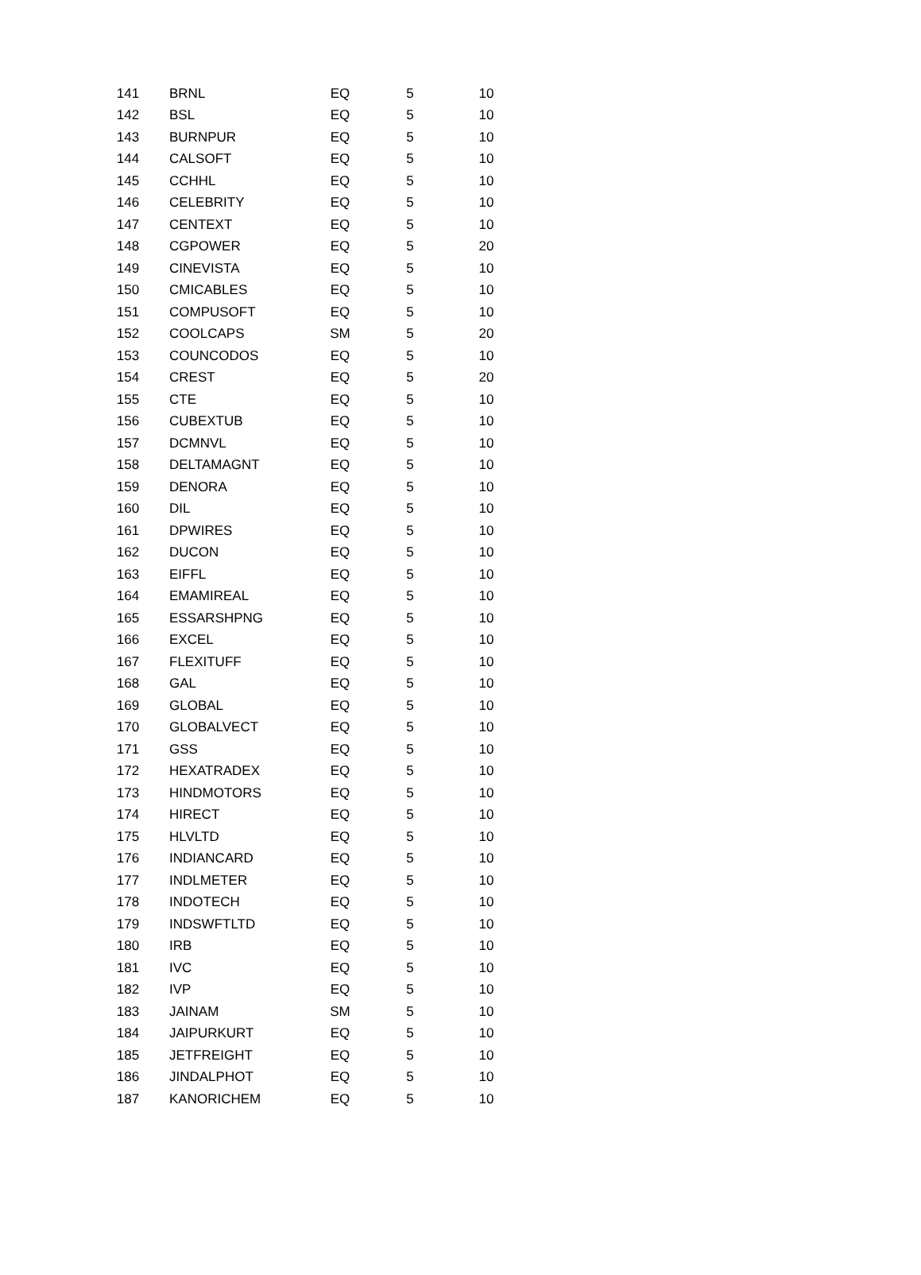| 141 | BRNL | EQ | 5 | 10 |
| 142 | BSL | EQ | 5 | 10 |
| 143 | BURNPUR | EQ | 5 | 10 |
| 144 | CALSOFT | EQ | 5 | 10 |
| 145 | CCHHL | EQ | 5 | 10 |
| 146 | CELEBRITY | EQ | 5 | 10 |
| 147 | CENTEXT | EQ | 5 | 10 |
| 148 | CGPOWER | EQ | 5 | 20 |
| 149 | CINEVISTA | EQ | 5 | 10 |
| 150 | CMICABLES | EQ | 5 | 10 |
| 151 | COMPUSOFT | EQ | 5 | 10 |
| 152 | COOLCAPS | SM | 5 | 20 |
| 153 | COUNCODOS | EQ | 5 | 10 |
| 154 | CREST | EQ | 5 | 20 |
| 155 | CTE | EQ | 5 | 10 |
| 156 | CUBEXTUB | EQ | 5 | 10 |
| 157 | DCMNVL | EQ | 5 | 10 |
| 158 | DELTAMAGNT | EQ | 5 | 10 |
| 159 | DENORA | EQ | 5 | 10 |
| 160 | DIL | EQ | 5 | 10 |
| 161 | DPWIRES | EQ | 5 | 10 |
| 162 | DUCON | EQ | 5 | 10 |
| 163 | EIFFL | EQ | 5 | 10 |
| 164 | EMAMIREAL | EQ | 5 | 10 |
| 165 | ESSARSHPNG | EQ | 5 | 10 |
| 166 | EXCEL | EQ | 5 | 10 |
| 167 | FLEXITUFF | EQ | 5 | 10 |
| 168 | GAL | EQ | 5 | 10 |
| 169 | GLOBAL | EQ | 5 | 10 |
| 170 | GLOBALVECT | EQ | 5 | 10 |
| 171 | GSS | EQ | 5 | 10 |
| 172 | HEXATRADEX | EQ | 5 | 10 |
| 173 | HINDMOTORS | EQ | 5 | 10 |
| 174 | HIRECT | EQ | 5 | 10 |
| 175 | HLVLTD | EQ | 5 | 10 |
| 176 | INDIANCARD | EQ | 5 | 10 |
| 177 | INDLMETER | EQ | 5 | 10 |
| 178 | INDOTECH | EQ | 5 | 10 |
| 179 | INDSWFTLTD | EQ | 5 | 10 |
| 180 | IRB | EQ | 5 | 10 |
| 181 | IVC | EQ | 5 | 10 |
| 182 | IVP | EQ | 5 | 10 |
| 183 | JAINAM | SM | 5 | 10 |
| 184 | JAIPURKURT | EQ | 5 | 10 |
| 185 | JETFREIGHT | EQ | 5 | 10 |
| 186 | JINDALPHOT | EQ | 5 | 10 |
| 187 | KANORICHEM | EQ | 5 | 10 |